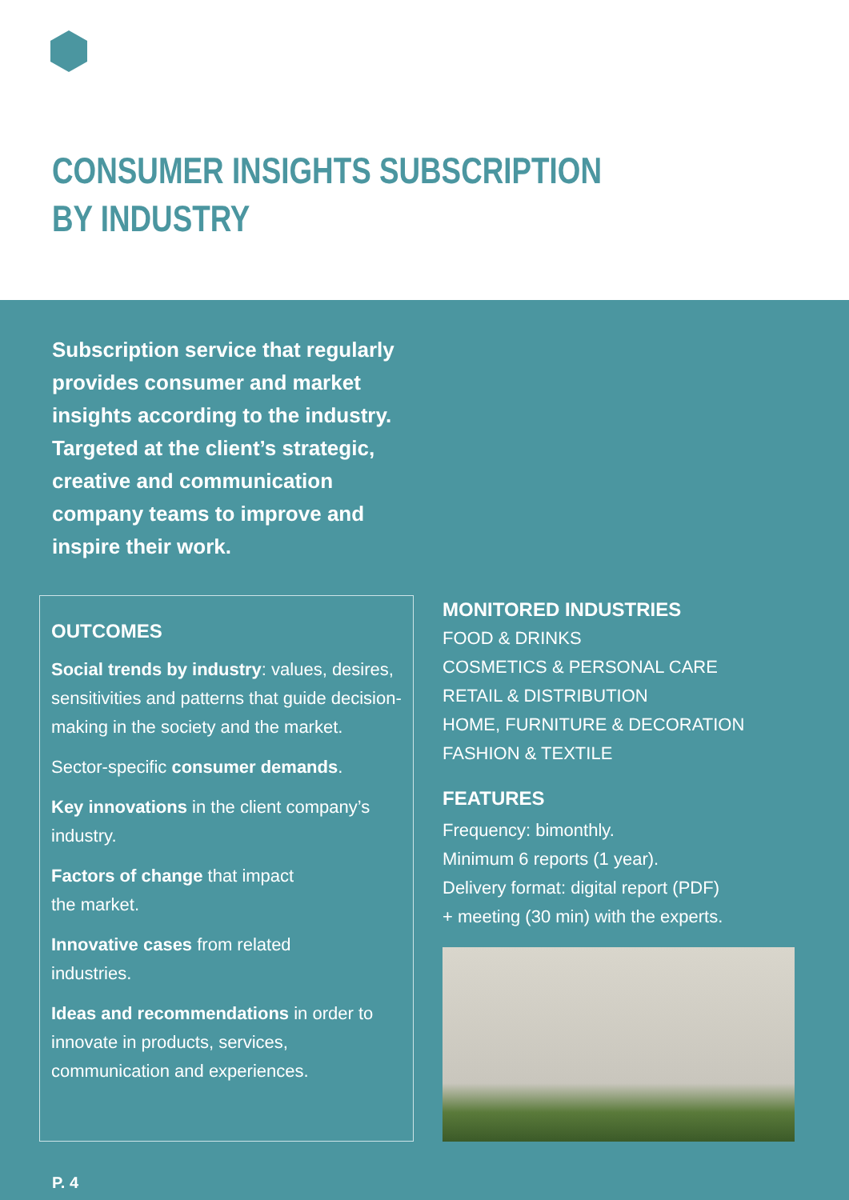CONSUMER INSIGHTS SUBSCRIPTION
BY INDUSTRY
Subscription service that regularly provides consumer and market insights according to the industry. Targeted at the client’s strategic, creative and communication company teams to improve and inspire their work.
OUTCOMES
Social trends by industry: values, desires, sensitivities and patterns that guide decision-making in the society and the market.
Sector-specific consumer demands.
Key innovations in the client company’s industry.
Factors of change that impact
the market.
Innovative cases from related
industries.
Ideas and recommendations in order to innovate in products, services, communication and experiences.
MONITORED INDUSTRIES
FOOD & DRINKS
COSMETICS & PERSONAL CARE
RETAIL & DISTRIBUTION
HOME, FURNITURE & DECORATION
FASHION & TEXTILE
FEATURES
Frequency: bimonthly.
Minimum 6 reports (1 year).
Delivery format: digital report (PDF)
+ meeting (30 min) with the experts.
P. 4